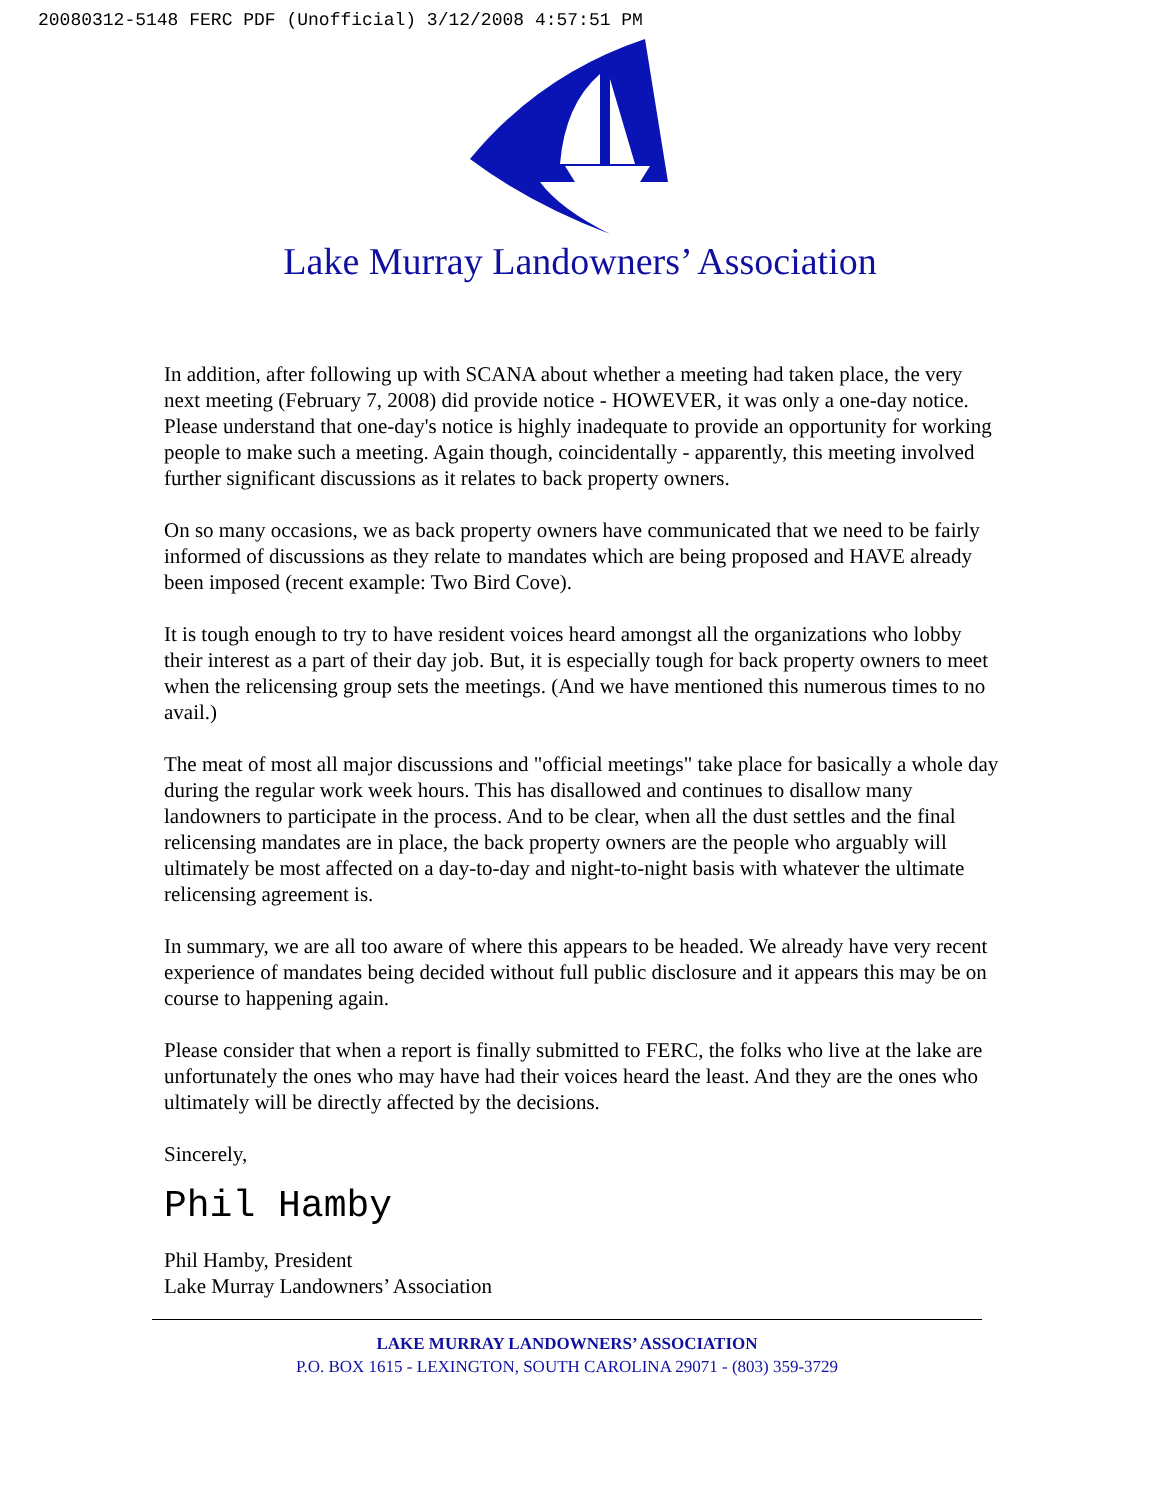20080312-5148 FERC PDF (Unofficial) 3/12/2008 4:57:51 PM
Lake Murray Landowners’ Association
In addition, after following up with SCANA about whether a meeting had taken place, the very next meeting (February 7, 2008) did provide notice - HOWEVER, it was only a one-day notice. Please understand that one-day's notice is highly inadequate to provide an opportunity for working people to make such a meeting. Again though, coincidentally - apparently, this meeting involved further significant discussions as it relates to back property owners.
On so many occasions, we as back property owners have communicated that we need to be fairly informed of discussions as they relate to mandates which are being proposed and HAVE already been imposed (recent example: Two Bird Cove).
It is tough enough to try to have resident voices heard amongst all the organizations who lobby their interest as a part of their day job. But, it is especially tough for back property owners to meet when the relicensing group sets the meetings. (And we have mentioned this numerous times to no avail.)
The meat of most all major discussions and "official meetings" take place for basically a whole day during the regular work week hours. This has disallowed and continues to disallow many landowners to participate in the process. And to be clear, when all the dust settles and the final relicensing mandates are in place, the back property owners are the people who arguably will ultimately be most affected on a day-to-day and night-to-night basis with whatever the ultimate relicensing agreement is.
In summary, we are all too aware of where this appears to be headed. We already have very recent experience of mandates being decided without full public disclosure and it appears this may be on course to happening again.
Please consider that when a report is finally submitted to FERC, the folks who live at the lake are unfortunately the ones who may have had their voices heard the least. And they are the ones who ultimately will be directly affected by the decisions.
Sincerely,
Phil Hamby
Phil Hamby, President
Lake Murray Landowners’ Association
LAKE MURRAY LANDOWNERS’ ASSOCIATION
P.O. BOX 1615 - LEXINGTON, SOUTH CAROLINA 29071 - (803) 359-3729